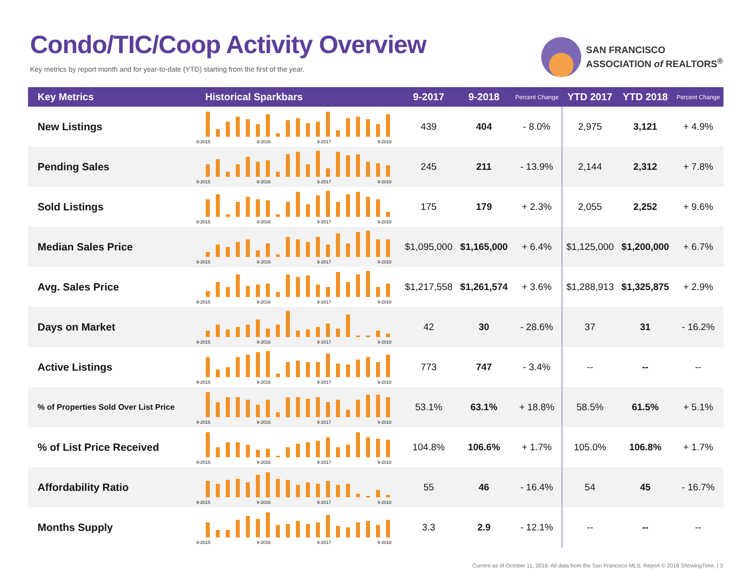Condo/TIC/Coop Activity Overview
Key metrics by report month and for year-to-date (YTD) starting from the first of the year.
SAN FRANCISCO
ASSOCIATION of REALTORS<sup>®</sup>
| Key Metrics | Historical Sparkbars | 9-2017 | 9-2018 | Percent Change | YTD 2017 | YTD 2018 | Percent Change |
| --- | --- | --- | --- | --- | --- | --- | --- |
| New Listings | 9-2015 9-2016 9-2017 9-2018 | 439 | 404 | - 8.0% | 2,975 | 3,121 | + 4.9% |
| Pending Sales | 9-2015 9-2016 9-2017 9-2018 | 245 | 211 | - 13.9% | 2,144 | 2,312 | + 7.8% |
| Sold Listings | 9-2015 9-2016 9-2017 9-2018 | 175 | 179 | + 2.3% | 2,055 | 2,252 | + 9.6% |
| Median Sales Price | 9-2015 9-2016 9-2017 9-2018 | $1,095,000 | $1,165,000 | + 6.4% | $1,125,000 | $1,200,000 | + 6.7% |
| Avg. Sales Price | 9-2015 9-2016 9-2017 9-2018 | $1,217,558 | $1,261,574 | + 3.6% | $1,288,913 | $1,325,875 | + 2.9% |
| Days on Market | 9-2015 9-2016 9-2017 9-2018 | 42 | 30 | - 28.6% | 37 | 31 | - 16.2% |
| Active Listings | 9-2015 9-2016 9-2017 9-2018 | 773 | 747 | - 3.4% | -- | -- | -- |
| % of Properties Sold Over List Price | 9-2015 9-2016 9-2017 9-2018 | 53.1% | 63.1% | + 18.8% | 58.5% | 61.5% | + 5.1% |
| % of List Price Received | 9-2015 9-2016 9-2017 9-2018 | 104.8% | 106.6% | + 1.7% | 105.0% | 106.8% | + 1.7% |
| Affordability Ratio | 9-2015 9-2016 9-2017 9-2018 | 55 | 46 | - 16.4% | 54 | 45 | - 16.7% |
| Months Supply | 9-2015 9-2016 9-2017 9-2018 | 3.3 | 2.9 | - 12.1% | -- | -- | -- |
Current as of October 11, 2018. All data from the San Francisco MLS. Report © 2018 ShowingTime. | 3